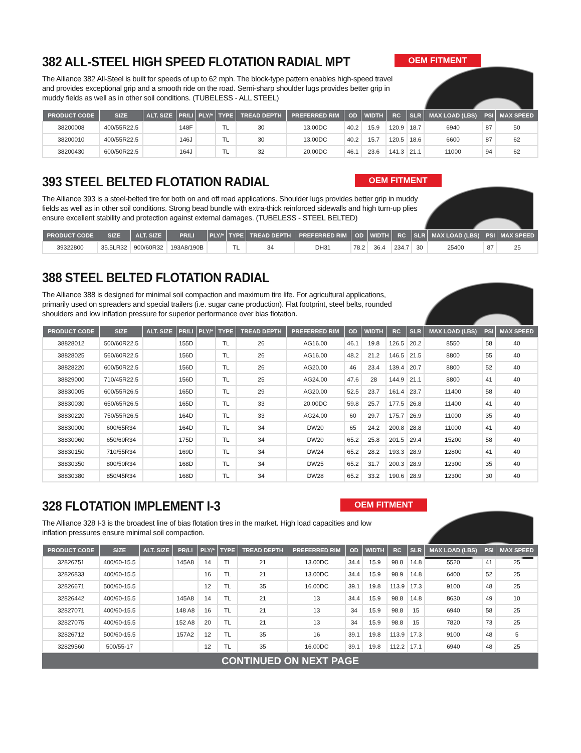382 ALL-STEEL HIGH SPEED FLOTATION RADIAL MPT
OEM FITMENT
The Alliance 382 All-Steel is built for speeds of up to 62 mph. The block-type pattern enables high-speed travel and provides exceptional grip and a smooth ride on the road. Semi-sharp shoulder lugs provides better grip in muddy fields as well as in other soil conditions. (TUBELESS - ALL STEEL)
| PRODUCT CODE | SIZE | ALT. SIZE | PR/LI | PLY/* | TYPE | TREAD DEPTH | PREFERRED RIM | OD | WIDTH | RC | SLR | MAX LOAD (LBS) | PSI | MAX SPEED |
| --- | --- | --- | --- | --- | --- | --- | --- | --- | --- | --- | --- | --- | --- | --- |
| 38200008 | 400/55R22.5 | | 148F | | TL | 30 | 13.00DC | 40.2 | 15.9 | 120.9 | 18.7 | 6940 | 87 | 50 |
| 38200010 | 400/55R22.5 | | 146J | | TL | 30 | 13.00DC | 40.2 | 15.7 | 120.5 | 18.6 | 6600 | 87 | 62 |
| 38200430 | 600/50R22.5 | | 164J | | TL | 32 | 20.00DC | 46.1 | 23.6 | 141.3 | 21.1 | 11000 | 94 | 62 |
393 STEEL BELTED FLOTATION RADIAL
OEM FITMENT
The Alliance 393 is a steel-belted tire for both on and off road applications. Shoulder lugs provides better grip in muddy fields as well as in other soil conditions. Strong bead bundle with extra-thick reinforced sidewalls and high turn-up plies ensure excellent stability and protection against external damages. (TUBELESS - STEEL BELTED)
| PRODUCT CODE | SIZE | ALT. SIZE | PR/LI | PLY/* | TYPE | TREAD DEPTH | PREFERRED RIM | OD | WIDTH | RC | SLR | MAX LOAD (LBS) | PSI | MAX SPEED |
| --- | --- | --- | --- | --- | --- | --- | --- | --- | --- | --- | --- | --- | --- | --- |
| 39322800 | 35.5LR32 | 900/60R32 | 193A8/190B | | TL | 34 | DH31 | 78.2 | 36.4 | 234.7 | 30 | 25400 | 87 | 25 |
388 STEEL BELTED FLOTATION RADIAL
The Alliance 388 is designed for minimal soil compaction and maximum tire life. For agricultural applications, primarily used on spreaders and special trailers (i.e. sugar cane production). Flat footprint, steel belts, rounded shoulders and low inflation pressure for superior performance over bias flotation.
| PRODUCT CODE | SIZE | ALT. SIZE | PR/LI | PLY/* | TYPE | TREAD DEPTH | PREFERRED RIM | OD | WIDTH | RC | SLR | MAX LOAD (LBS) | PSI | MAX SPEED |
| --- | --- | --- | --- | --- | --- | --- | --- | --- | --- | --- | --- | --- | --- | --- |
| 38828012 | 500/60R22.5 | | 155D | | TL | 26 | AG16.00 | 46.1 | 19.8 | 126.5 | 20.2 | 8550 | 58 | 40 |
| 38828025 | 560/60R22.5 | | 156D | | TL | 26 | AG16.00 | 48.2 | 21.2 | 146.5 | 21.5 | 8800 | 55 | 40 |
| 38828220 | 600/50R22.5 | | 156D | | TL | 26 | AG20.00 | 46 | 23.4 | 139.4 | 20.7 | 8800 | 52 | 40 |
| 38829000 | 710/45R22.5 | | 156D | | TL | 25 | AG24.00 | 47.6 | 28 | 144.9 | 21.1 | 8800 | 41 | 40 |
| 38830005 | 600/55R26.5 | | 165D | | TL | 29 | AG20.00 | 52.5 | 23.7 | 161.4 | 23.7 | 11400 | 58 | 40 |
| 38830030 | 650/65R26.5 | | 165D | | TL | 33 | 20.00DC | 59.8 | 25.7 | 177.5 | 26.8 | 11400 | 41 | 40 |
| 38830220 | 750/55R26.5 | | 164D | | TL | 33 | AG24.00 | 60 | 29.7 | 175.7 | 26.9 | 11000 | 35 | 40 |
| 38830000 | 600/65R34 | | 164D | | TL | 34 | DW20 | 65 | 24.2 | 200.8 | 28.8 | 11000 | 41 | 40 |
| 38830060 | 650/60R34 | | 175D | | TL | 34 | DW20 | 65.2 | 25.8 | 201.5 | 29.4 | 15200 | 58 | 40 |
| 38830150 | 710/55R34 | | 169D | | TL | 34 | DW24 | 65.2 | 28.2 | 193.3 | 28.9 | 12800 | 41 | 40 |
| 38830350 | 800/50R34 | | 168D | | TL | 34 | DW25 | 65.2 | 31.7 | 200.3 | 28.9 | 12300 | 35 | 40 |
| 38830380 | 850/45R34 | | 168D | | TL | 34 | DW28 | 65.2 | 33.2 | 190.6 | 28.9 | 12300 | 30 | 40 |
328 FLOTATION IMPLEMENT I-3
OEM FITMENT
The Alliance 328 I-3 is the broadest line of bias flotation tires in the market. High load capacities and low inflation pressures ensure minimal soil compaction.
| PRODUCT CODE | SIZE | ALT. SIZE | PR/LI | PLY/* | TYPE | TREAD DEPTH | PREFERRED RIM | OD | WIDTH | RC | SLR | MAX LOAD (LBS) | PSI | MAX SPEED |
| --- | --- | --- | --- | --- | --- | --- | --- | --- | --- | --- | --- | --- | --- | --- |
| 32826751 | 400/60-15.5 | | 145A8 | 14 | TL | 21 | 13.00DC | 34.4 | 15.9 | 98.8 | 14.8 | 5520 | 41 | 25 |
| 32826833 | 400/60-15.5 | | | 16 | TL | 21 | 13.00DC | 34.4 | 15.9 | 98.9 | 14.8 | 6400 | 52 | 25 |
| 32826671 | 500/60-15.5 | | | 12 | TL | 35 | 16.00DC | 39.1 | 19.8 | 113.9 | 17.3 | 9100 | 48 | 25 |
| 32826442 | 400/60-15.5 | | 145A8 | 14 | TL | 21 | 13 | 34.4 | 15.9 | 98.8 | 14.8 | 8630 | 49 | 10 |
| 32827071 | 400/60-15.5 | | 148 A8 | 16 | TL | 21 | 13 | 34 | 15.9 | 98.8 | 15 | 6940 | 58 | 25 |
| 32827075 | 400/60-15.5 | | 152 A8 | 20 | TL | 21 | 13 | 34 | 15.9 | 98.8 | 15 | 7820 | 73 | 25 |
| 32826712 | 500/60-15.5 | | 157A2 | 12 | TL | 35 | 16 | 39.1 | 19.8 | 113.9 | 17.3 | 9100 | 48 | 5 |
| 32829560 | 500/55-17 | | | 12 | TL | 35 | 16.00DC | 39.1 | 19.8 | 112.2 | 17.1 | 6940 | 48 | 25 |
CONTINUED ON NEXT PAGE